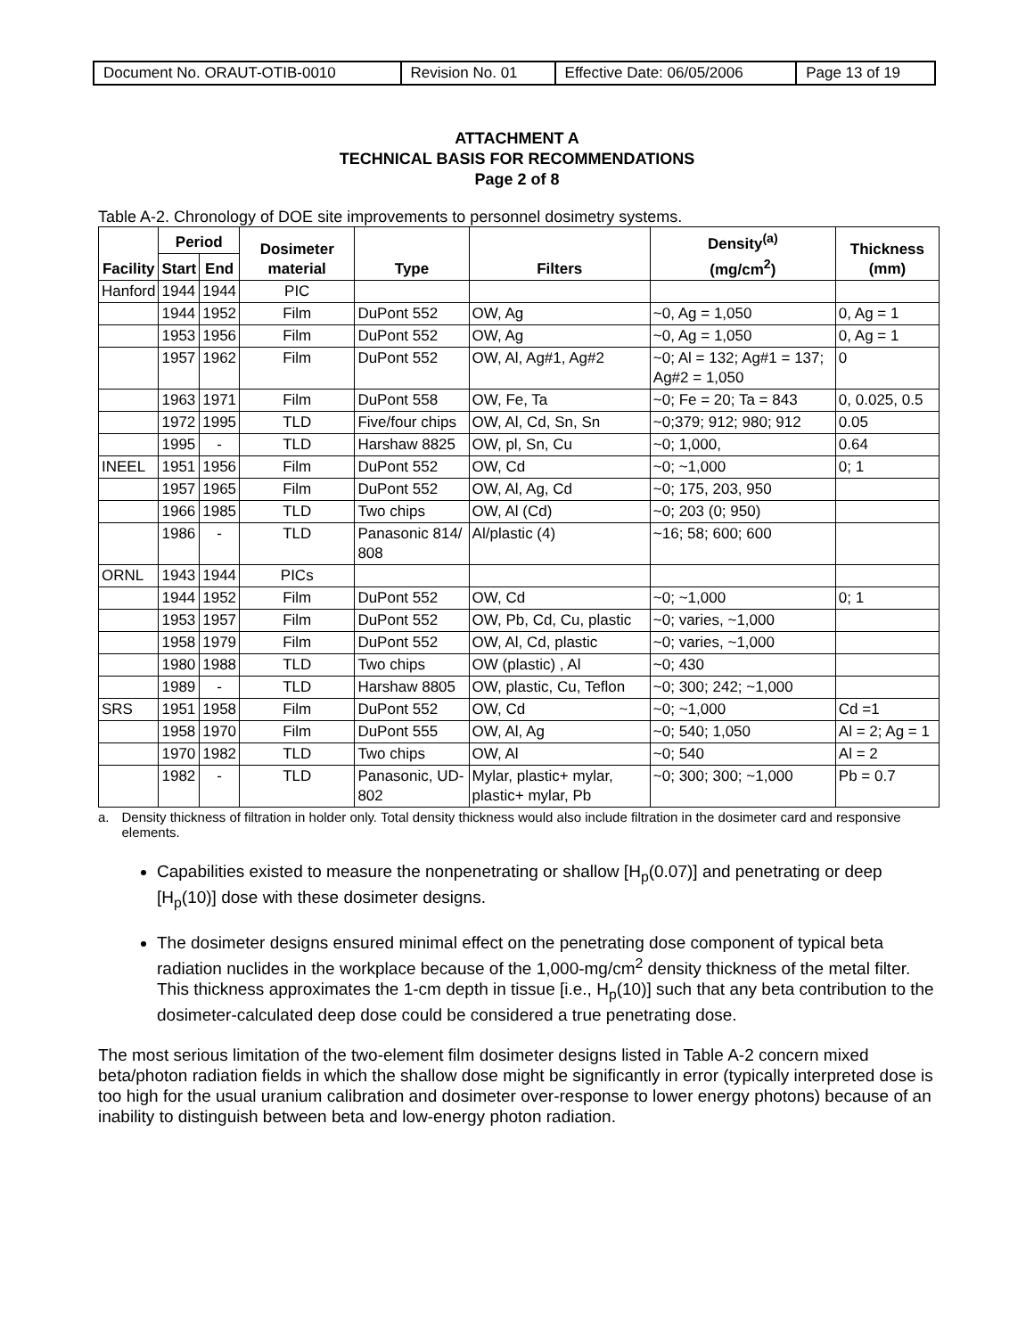| Document No. ORAUT-OTIB-0010 | Revision No. 01 | Effective Date: 06/05/2006 | Page 13 of 19 |
ATTACHMENT A
TECHNICAL BASIS FOR RECOMMENDATIONS
Page 2 of 8
Table A-2. Chronology of DOE site improvements to personnel dosimetry systems.
| Facility | Period | | Dosimeter material | Type | Filters | Density<sup>(a)</sup> (mg/cm<sup>2</sup>) | Thickness (mm) |
| --- | --- | --- | --- | --- | --- | --- | --- |
| | Start | End | | | | | |
| Hanford | 1944 | 1944 | PIC | | | | |
| | 1944 | 1952 | Film | DuPont 552 | OW, Ag | ~0, Ag = 1,050 | 0, Ag = 1 |
| | 1953 | 1956 | Film | DuPont 552 | OW, Ag | ~0, Ag = 1,050 | 0, Ag = 1 |
| | 1957 | 1962 | Film | DuPont 552 | OW, Al, Ag#1, Ag#2 | ~0; Al = 132; Ag#1 = 137; Ag#2 = 1,050 | 0 |
| | 1963 | 1971 | Film | DuPont 558 | OW, Fe, Ta | ~0; Fe = 20; Ta = 843 | 0, 0.025, 0.5 |
| | 1972 | 1995 | TLD | Five/four chips | OW, Al, Cd, Sn, Sn | ~0;379; 912; 980; 912 | 0.05 |
| | 1995 | - | TLD | Harshaw 8825 | OW, pl, Sn, Cu | ~0; 1,000, | 0.64 |
| INEEL | 1951 | 1956 | Film | DuPont 552 | OW, Cd | ~0; ~1,000 | 0; 1 |
| | 1957 | 1965 | Film | DuPont 552 | OW, Al, Ag, Cd | ~0; 175, 203, 950 | |
| | 1966 | 1985 | TLD | Two chips | OW, Al (Cd) | ~0; 203 (0; 950) | |
| | 1986 | - | TLD | Panasonic 814/ 808 | Al/plastic (4) | ~16; 58; 600; 600 | |
| ORNL | 1943 | 1944 | PICs | | | | |
| | 1944 | 1952 | Film | DuPont 552 | OW, Cd | ~0; ~1,000 | 0; 1 |
| | 1953 | 1957 | Film | DuPont 552 | OW, Pb, Cd, Cu, plastic | ~0; varies, ~1,000 | |
| | 1958 | 1979 | Film | DuPont 552 | OW, Al, Cd, plastic | ~0; varies, ~1,000 | |
| | 1980 | 1988 | TLD | Two chips | OW (plastic) , Al | ~0; 430 | |
| | 1989 | - | TLD | Harshaw 8805 | OW, plastic, Cu, Teflon | ~0; 300; 242; ~1,000 | |
| SRS | 1951 | 1958 | Film | DuPont 552 | OW, Cd | ~0; ~1,000 | Cd =1 |
| | 1958 | 1970 | Film | DuPont 555 | OW, Al, Ag | ~0; 540; 1,050 | Al = 2; Ag = 1 |
| | 1970 | 1982 | TLD | Two chips | OW, Al | ~0; 540 | Al = 2 |
| | 1982 | - | TLD | Panasonic, UD-802 | Mylar, plastic+ mylar, plastic+ mylar, Pb | ~0; 300; 300; ~1,000 | Pb = 0.7 |
a. Density thickness of filtration in holder only. Total density thickness would also include filtration in the dosimeter card and responsive elements.
Capabilities existed to measure the nonpenetrating or shallow [H<sub>p</sub>(0.07)] and penetrating or deep [H<sub>p</sub>(10)] dose with these dosimeter designs.
The dosimeter designs ensured minimal effect on the penetrating dose component of typical beta radiation nuclides in the workplace because of the 1,000-mg/cm<sup>2</sup> density thickness of the metal filter. This thickness approximates the 1-cm depth in tissue [i.e., H<sub>p</sub>(10)] such that any beta contribution to the dosimeter-calculated deep dose could be considered a true penetrating dose.
The most serious limitation of the two-element film dosimeter designs listed in Table A-2 concern mixed beta/photon radiation fields in which the shallow dose might be significantly in error (typically interpreted dose is too high for the usual uranium calibration and dosimeter over-response to lower energy photons) because of an inability to distinguish between beta and low-energy photon radiation.